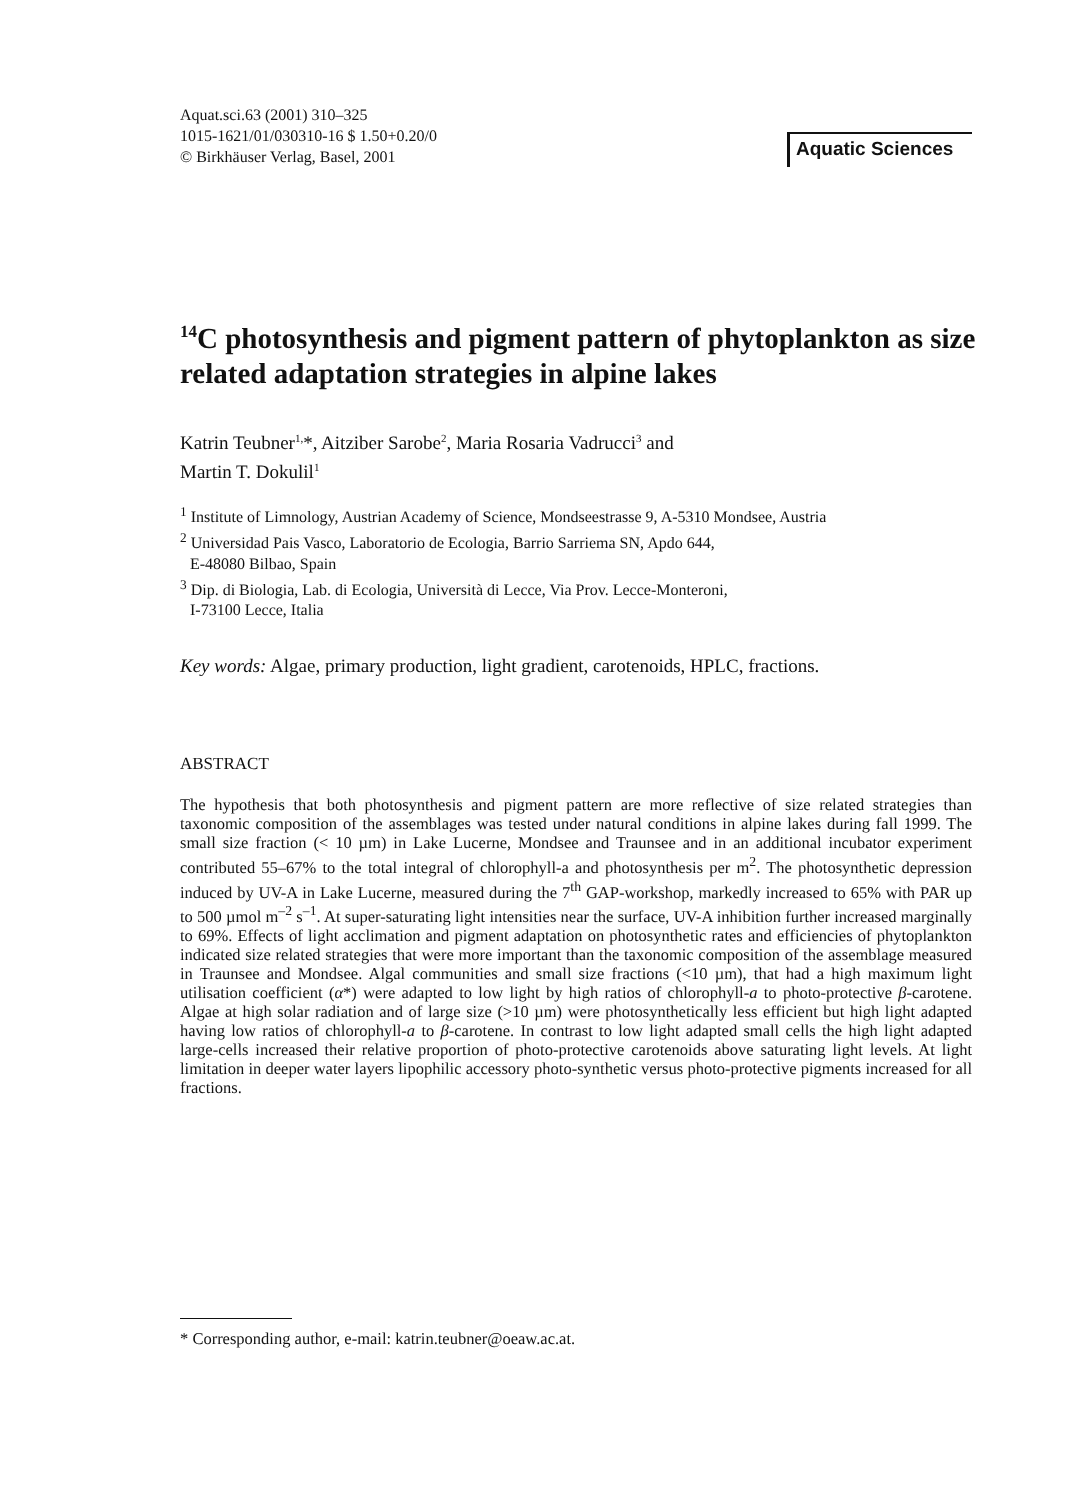Aquat.sci.63 (2001) 310–325
1015-1621/01/030310-16 $ 1.50+0.20/0
© Birkhäuser Verlag, Basel, 2001
Aquatic Sciences
<sup>14</sup>C photosynthesis and pigment pattern of phytoplankton as size related adaptation strategies in alpine lakes
Katrin Teubner<sup>1,</sup>*, Aitziber Sarobe<sup>2</sup>, Maria Rosaria Vadrucci<sup>3</sup> and
Martin T. Dokulil<sup>1</sup>
<sup>1</sup> Institute of Limnology, Austrian Academy of Science, Mondseestrasse 9, A-5310 Mondsee, Austria
<sup>2</sup> Universidad Pais Vasco, Laboratorio de Ecologia, Barrio Sarriema SN, Apdo 644,
E-48080 Bilbao, Spain
<sup>3</sup> Dip. di Biologia, Lab. di Ecologia, Università di Lecce, Via Prov. Lecce-Monteroni,
I-73100 Lecce, Italia
Key words: Algae, primary production, light gradient, carotenoids, HPLC, fractions.
ABSTRACT
The hypothesis that both photosynthesis and pigment pattern are more reflective of size related strategies than taxonomic composition of the assemblages was tested under natural conditions in alpine lakes during fall 1999. The small size fraction (< 10 µm) in Lake Lucerne, Mondsee and Traunsee and in an additional incubator experiment contributed 55–67% to the total integral of chlorophyll-a and photosynthesis per m<sup>2</sup>. The photosynthetic depression induced by UV-A in Lake Lucerne, measured during the 7<sup>th</sup> GAP-workshop, markedly increased to 65% with PAR up to 500 µmol m<sup>–2</sup> s<sup>–1</sup>. At super-saturating light intensities near the surface, UV-A inhibition further increased marginally to 69%. Effects of light acclimation and pigment adaptation on photosynthetic rates and efficiencies of phytoplankton indicated size related strategies that were more important than the taxonomic composition of the assemblage measured in Traunsee and Mondsee. Algal communities and small size fractions (<10 µm), that had a high maximum light utilisation coefficient (α*) were adapted to low light by high ratios of chlorophyll-a to photo-protective β-carotene. Algae at high solar radiation and of large size (>10 µm) were photosynthetically less efficient but high light adapted having low ratios of chlorophyll-a to β-carotene. In contrast to low light adapted small cells the high light adapted large-cells increased their relative proportion of photo-protective carotenoids above saturating light levels. At light limitation in deeper water layers lipophilic accessory photo-synthetic versus photo-protective pigments increased for all fractions.
* Corresponding author, e-mail: katrin.teubner@oeaw.ac.at.